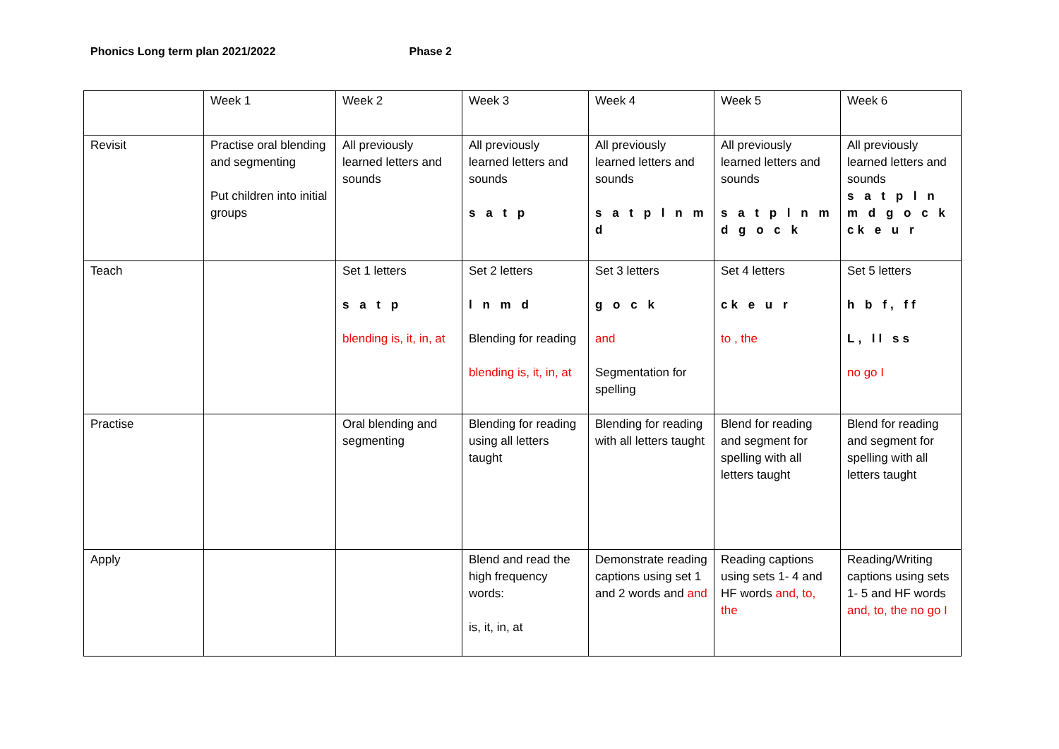Phonics Long term plan 2021/2022 Phase 2
| | Week 1 | Week 2 | Week 3 | Week 4 | Week 5 | Week 6 |
| Revisit | Practise oral blending and segmenting Put children into initial groups | All previously learned letters and sounds | All previously learned letters and sounds s a t p | All previously learned letters and sounds s a t p l n m d | All previously learned letters and sounds s a t p l n m d g o c k | All previously learned letters and sounds s a t p l n m d g o c k ck e u r |
| Teach | | Set 1 letters s a t p blending is, it, in, at | Set 2 letters l n m d Blending for reading blending is, it, in, at | Set 3 letters g o c k and Segmentation for spelling | Set 4 letters ck e u r to , the | Set 5 letters h b f, ff L, ll ss no go I |
| Practise | | Oral blending and segmenting | Blending for reading using all letters taught | Blending for reading with all letters taught | Blend for reading and segment for spelling with all letters taught | Blend for reading and segment for spelling with all letters taught |
| Apply | | | Blend and read the high frequency words: is, it, in, at | Demonstrate reading captions using set 1 and 2 words and and | Reading captions using sets 1- 4 and HF words and, to, the | Reading/Writing captions using sets 1- 5 and HF words and, to, the no go I |